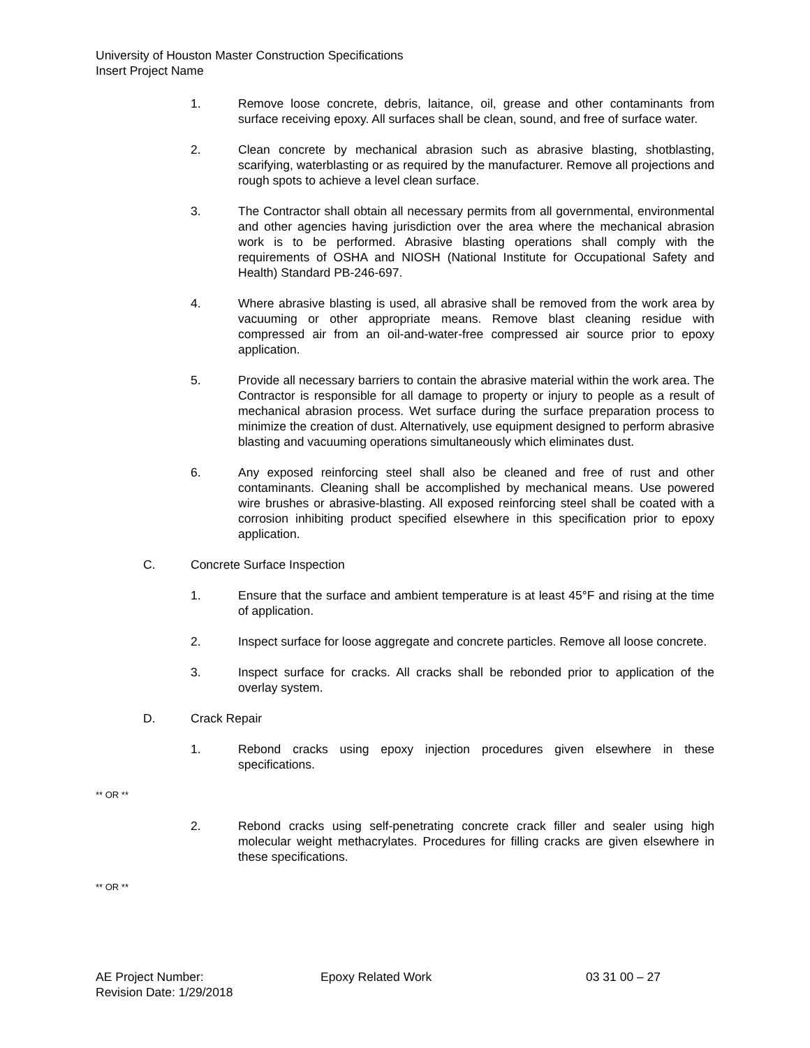University of Houston Master Construction Specifications
Insert Project Name
1. Remove loose concrete, debris, laitance, oil, grease and other contaminants from surface receiving epoxy. All surfaces shall be clean, sound, and free of surface water.
2. Clean concrete by mechanical abrasion such as abrasive blasting, shotblasting, scarifying, waterblasting or as required by the manufacturer. Remove all projections and rough spots to achieve a level clean surface.
3. The Contractor shall obtain all necessary permits from all governmental, environmental and other agencies having jurisdiction over the area where the mechanical abrasion work is to be performed. Abrasive blasting operations shall comply with the requirements of OSHA and NIOSH (National Institute for Occupational Safety and Health) Standard PB-246-697.
4. Where abrasive blasting is used, all abrasive shall be removed from the work area by vacuuming or other appropriate means. Remove blast cleaning residue with compressed air from an oil-and-water-free compressed air source prior to epoxy application.
5. Provide all necessary barriers to contain the abrasive material within the work area. The Contractor is responsible for all damage to property or injury to people as a result of mechanical abrasion process. Wet surface during the surface preparation process to minimize the creation of dust. Alternatively, use equipment designed to perform abrasive blasting and vacuuming operations simultaneously which eliminates dust.
6. Any exposed reinforcing steel shall also be cleaned and free of rust and other contaminants. Cleaning shall be accomplished by mechanical means. Use powered wire brushes or abrasive-blasting. All exposed reinforcing steel shall be coated with a corrosion inhibiting product specified elsewhere in this specification prior to epoxy application.
C. Concrete Surface Inspection
1. Ensure that the surface and ambient temperature is at least 45°F and rising at the time of application.
2. Inspect surface for loose aggregate and concrete particles. Remove all loose concrete.
3. Inspect surface for cracks. All cracks shall be rebonded prior to application of the overlay system.
D. Crack Repair
1. Rebond cracks using epoxy injection procedures given elsewhere in these specifications.
** OR **
2. Rebond cracks using self-penetrating concrete crack filler and sealer using high molecular weight methacrylates. Procedures for filling cracks are given elsewhere in these specifications.
** OR **
AE Project Number: Epoxy Related Work 03 31 00 – 27
Revision Date: 1/29/2018